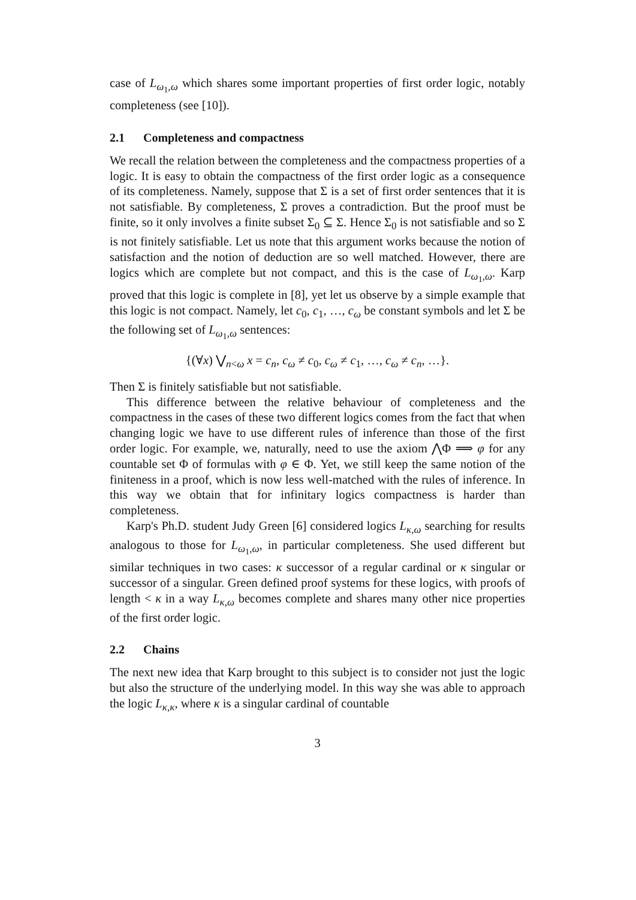case of L<sub>ω<sub>1</sub>,ω</sub> which shares some important properties of first order logic, notably completeness (see [10]).
2.1 Completeness and compactness
We recall the relation between the completeness and the compactness properties of a logic. It is easy to obtain the compactness of the first order logic as a consequence of its completeness. Namely, suppose that Σ is a set of first order sentences that it is not satisfiable. By completeness, Σ proves a contradiction. But the proof must be finite, so it only involves a finite subset Σ<sub>0</sub> ⊆ Σ. Hence Σ<sub>0</sub> is not satisfiable and so Σ is not finitely satisfiable. Let us note that this argument works because the notion of satisfaction and the notion of deduction are so well matched. However, there are logics which are complete but not compact, and this is the case of L<sub>ω<sub>1</sub>,ω</sub>. Karp proved that this logic is complete in [8], yet let us observe by a simple example that this logic is not compact. Namely, let c<sub>0</sub>, c<sub>1</sub>, …, c<sub>ω</sub> be constant symbols and let Σ be the following set of L<sub>ω<sub>1</sub>,ω</sub> sentences:
{(∀x) ⋁<sub>n<ω</sub> x = c<sub>n</sub>, c<sub>ω</sub> ≠ c<sub>0</sub>, c<sub>ω</sub> ≠ c<sub>1</sub>, …, c<sub>ω</sub> ≠ c<sub>n</sub>, …}.
Then Σ is finitely satisfiable but not satisfiable.
This difference between the relative behaviour of completeness and the compactness in the cases of these two different logics comes from the fact that when changing logic we have to use different rules of inference than those of the first order logic. For example, we, naturally, need to use the axiom ⋀Φ ⟹ φ for any countable set Φ of formulas with φ ∈ Φ. Yet, we still keep the same notion of the finiteness in a proof, which is now less well-matched with the rules of inference. In this way we obtain that for infinitary logics compactness is harder than completeness.
Karp's Ph.D. student Judy Green [6] considered logics L<sub>κ,ω</sub> searching for results analogous to those for L<sub>ω<sub>1</sub>,ω</sub>, in particular completeness. She used different but similar techniques in two cases: κ successor of a regular cardinal or κ singular or successor of a singular. Green defined proof systems for these logics, with proofs of length < κ in a way L<sub>κ,ω</sub> becomes complete and shares many other nice properties of the first order logic.
2.2 Chains
The next new idea that Karp brought to this subject is to consider not just the logic but also the structure of the underlying model. In this way she was able to approach the logic L<sub>κ,κ</sub>, where κ is a singular cardinal of countable
3